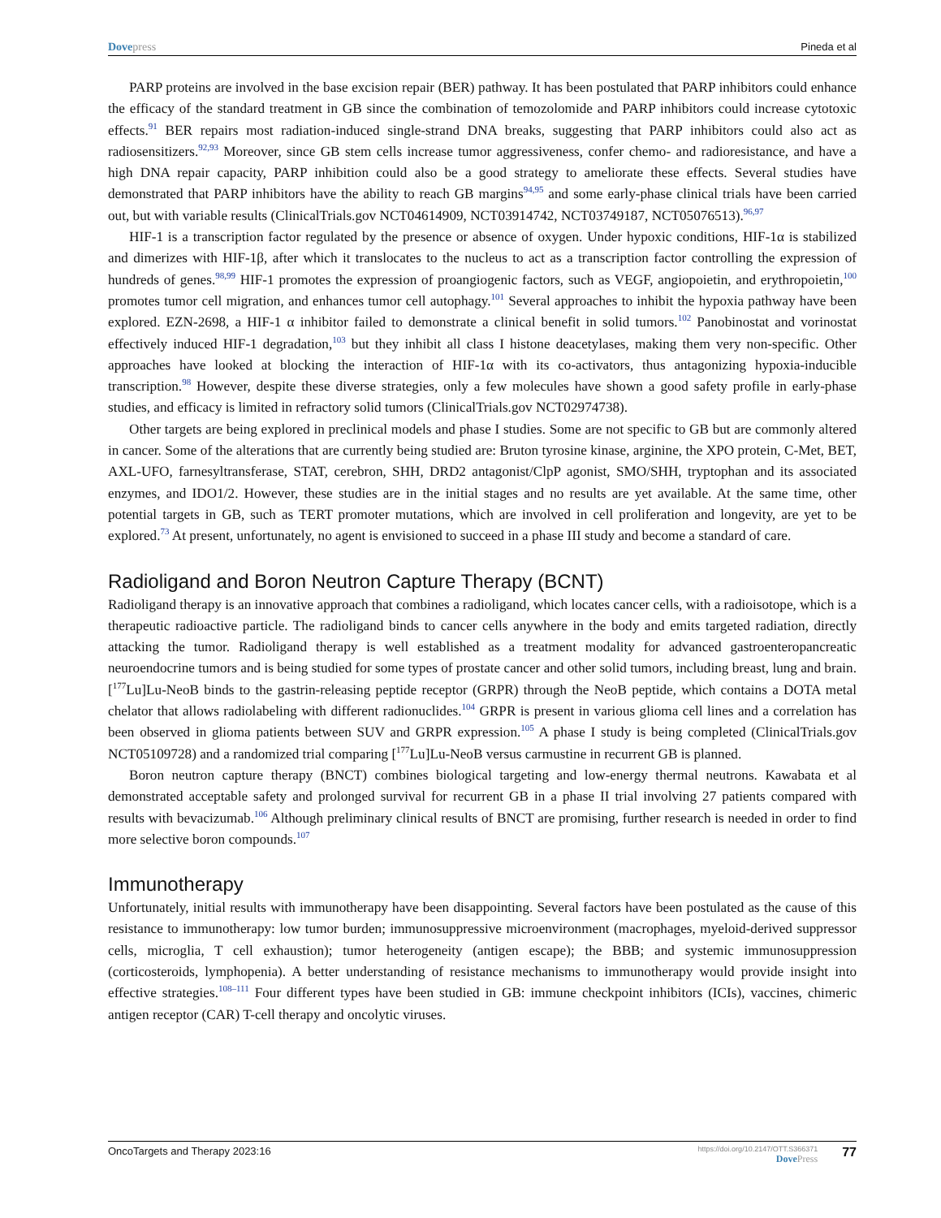Dove press Pineda et al
PARP proteins are involved in the base excision repair (BER) pathway. It has been postulated that PARP inhibitors could enhance the efficacy of the standard treatment in GB since the combination of temozolomide and PARP inhibitors could increase cytotoxic effects.<sup>91</sup> BER repairs most radiation-induced single-strand DNA breaks, suggesting that PARP inhibitors could also act as radiosensitizers.<sup>92,93</sup> Moreover, since GB stem cells increase tumor aggressiveness, confer chemo- and radioresistance, and have a high DNA repair capacity, PARP inhibition could also be a good strategy to ameliorate these effects. Several studies have demonstrated that PARP inhibitors have the ability to reach GB margins<sup>94,95</sup> and some early-phase clinical trials have been carried out, but with variable results (ClinicalTrials.gov NCT04614909, NCT03914742, NCT03749187, NCT05076513).<sup>96,97</sup>
HIF-1 is a transcription factor regulated by the presence or absence of oxygen. Under hypoxic conditions, HIF-1α is stabilized and dimerizes with HIF-1β, after which it translocates to the nucleus to act as a transcription factor controlling the expression of hundreds of genes.<sup>98,99</sup> HIF-1 promotes the expression of proangiogenic factors, such as VEGF, angiopoietin, and erythropoietin,<sup>100</sup> promotes tumor cell migration, and enhances tumor cell autophagy.<sup>101</sup> Several approaches to inhibit the hypoxia pathway have been explored. EZN-2698, a HIF-1 α inhibitor failed to demonstrate a clinical benefit in solid tumors.<sup>102</sup> Panobinostat and vorinostat effectively induced HIF-1 degradation,<sup>103</sup> but they inhibit all class I histone deacetylases, making them very non-specific. Other approaches have looked at blocking the interaction of HIF-1α with its co-activators, thus antagonizing hypoxia-inducible transcription.<sup>98</sup> However, despite these diverse strategies, only a few molecules have shown a good safety profile in early-phase studies, and efficacy is limited in refractory solid tumors (ClinicalTrials.gov NCT02974738).
Other targets are being explored in preclinical models and phase I studies. Some are not specific to GB but are commonly altered in cancer. Some of the alterations that are currently being studied are: Bruton tyrosine kinase, arginine, the XPO protein, C-Met, BET, AXL-UFO, farnesyltransferase, STAT, cerebron, SHH, DRD2 antagonist/ClpP agonist, SMO/SHH, tryptophan and its associated enzymes, and IDO1/2. However, these studies are in the initial stages and no results are yet available. At the same time, other potential targets in GB, such as TERT promoter mutations, which are involved in cell proliferation and longevity, are yet to be explored.<sup>73</sup> At present, unfortunately, no agent is envisioned to succeed in a phase III study and become a standard of care.
Radioligand and Boron Neutron Capture Therapy (BCNT)
Radioligand therapy is an innovative approach that combines a radioligand, which locates cancer cells, with a radioisotope, which is a therapeutic radioactive particle. The radioligand binds to cancer cells anywhere in the body and emits targeted radiation, directly attacking the tumor. Radioligand therapy is well established as a treatment modality for advanced gastroenteropancreatic neuroendocrine tumors and is being studied for some types of prostate cancer and other solid tumors, including breast, lung and brain. [<sup>177</sup>Lu]Lu-NeoB binds to the gastrin-releasing peptide receptor (GRPR) through the NeoB peptide, which contains a DOTA metal chelator that allows radiolabeling with different radionuclides.<sup>104</sup> GRPR is present in various glioma cell lines and a correlation has been observed in glioma patients between SUV and GRPR expression.<sup>105</sup> A phase I study is being completed (ClinicalTrials.gov NCT05109728) and a randomized trial comparing [<sup>177</sup>Lu]Lu-NeoB versus carmustine in recurrent GB is planned.
Boron neutron capture therapy (BNCT) combines biological targeting and low-energy thermal neutrons. Kawabata et al demonstrated acceptable safety and prolonged survival for recurrent GB in a phase II trial involving 27 patients compared with results with bevacizumab.<sup>106</sup> Although preliminary clinical results of BNCT are promising, further research is needed in order to find more selective boron compounds.<sup>107</sup>
Immunotherapy
Unfortunately, initial results with immunotherapy have been disappointing. Several factors have been postulated as the cause of this resistance to immunotherapy: low tumor burden; immunosuppressive microenvironment (macrophages, myeloid-derived suppressor cells, microglia, T cell exhaustion); tumor heterogeneity (antigen escape); the BBB; and systemic immunosuppression (corticosteroids, lymphopenia). A better understanding of resistance mechanisms to immunotherapy would provide insight into effective strategies.<sup>108–111</sup> Four different types have been studied in GB: immune checkpoint inhibitors (ICIs), vaccines, chimeric antigen receptor (CAR) T-cell therapy and oncolytic viruses.
OncoTargets and Therapy 2023:16 https://doi.org/10.2147/OTT.S366371
Dove Press 77